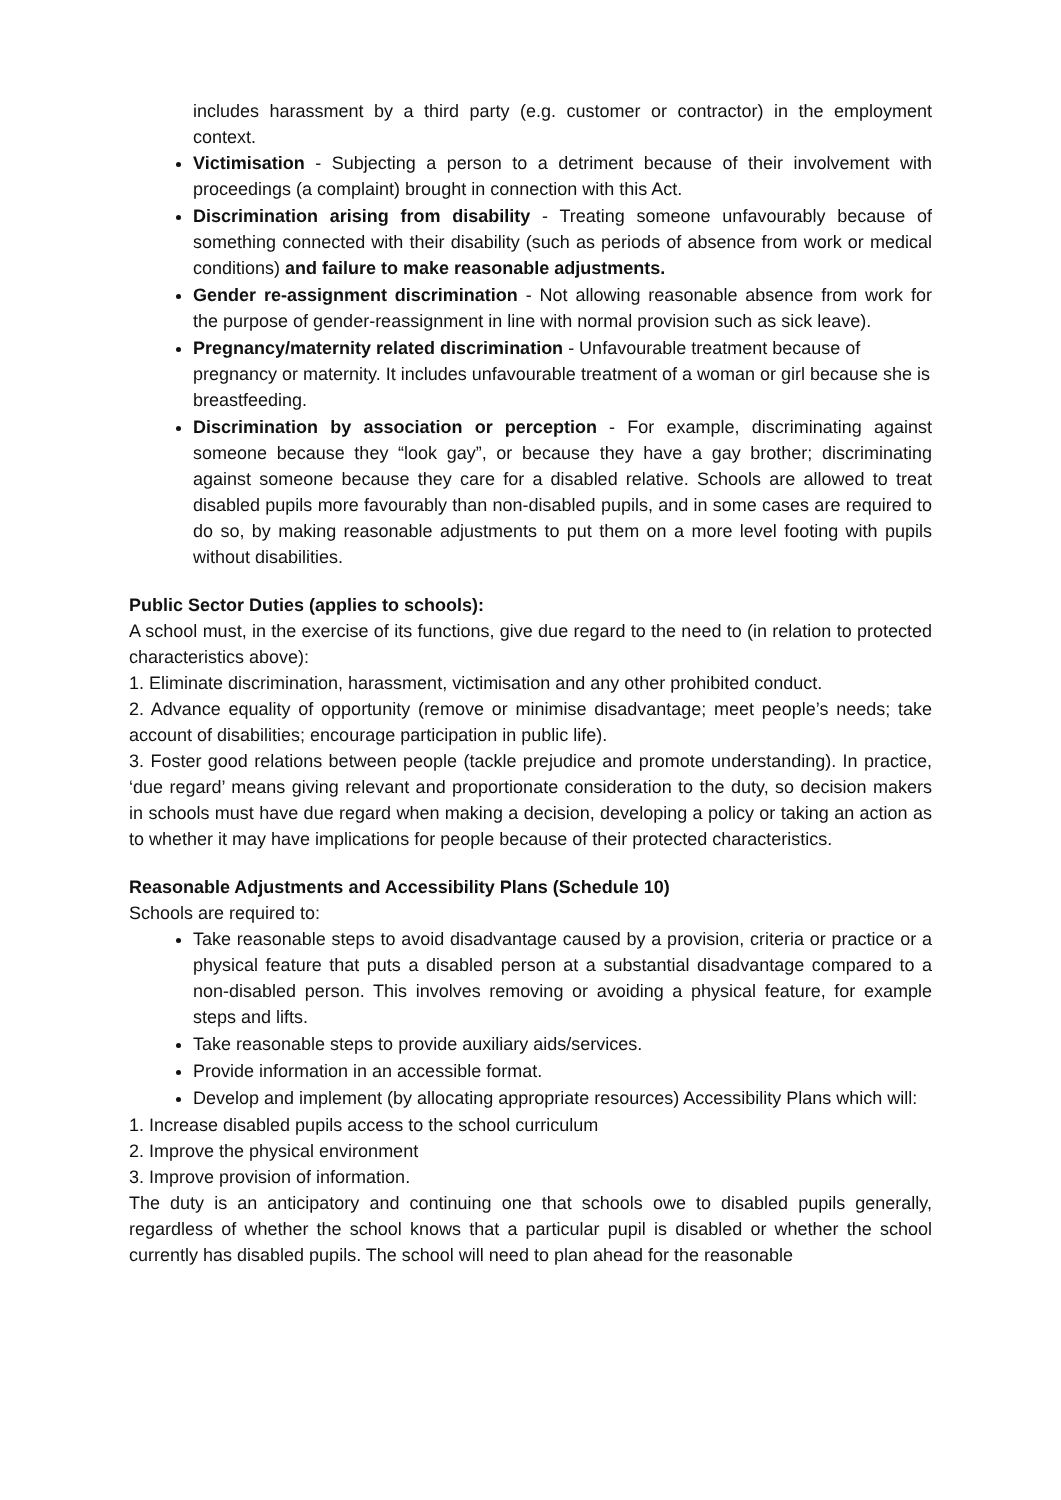includes harassment by a third party (e.g. customer or contractor) in the employment context.
Victimisation - Subjecting a person to a detriment because of their involvement with proceedings (a complaint) brought in connection with this Act.
Discrimination arising from disability - Treating someone unfavourably because of something connected with their disability (such as periods of absence from work or medical conditions) and failure to make reasonable adjustments.
Gender re-assignment discrimination - Not allowing reasonable absence from work for the purpose of gender-reassignment in line with normal provision such as sick leave).
Pregnancy/maternity related discrimination - Unfavourable treatment because of pregnancy or maternity. It includes unfavourable treatment of a woman or girl because she is breastfeeding.
Discrimination by association or perception - For example, discriminating against someone because they “look gay”, or because they have a gay brother; discriminating against someone because they care for a disabled relative. Schools are allowed to treat disabled pupils more favourably than non-disabled pupils, and in some cases are required to do so, by making reasonable adjustments to put them on a more level footing with pupils without disabilities.
Public Sector Duties (applies to schools):
A school must, in the exercise of its functions, give due regard to the need to (in relation to protected characteristics above):
1. Eliminate discrimination, harassment, victimisation and any other prohibited conduct.
2. Advance equality of opportunity (remove or minimise disadvantage; meet people’s needs; take account of disabilities; encourage participation in public life).
3. Foster good relations between people (tackle prejudice and promote understanding). In practice, ‘due regard’ means giving relevant and proportionate consideration to the duty, so decision makers in schools must have due regard when making a decision, developing a policy or taking an action as to whether it may have implications for people because of their protected characteristics.
Reasonable Adjustments and Accessibility Plans (Schedule 10)
Schools are required to:
Take reasonable steps to avoid disadvantage caused by a provision, criteria or practice or a physical feature that puts a disabled person at a substantial disadvantage compared to a non-disabled person. This involves removing or avoiding a physical feature, for example steps and lifts.
Take reasonable steps to provide auxiliary aids/services.
Provide information in an accessible format.
Develop and implement (by allocating appropriate resources) Accessibility Plans which will:
1. Increase disabled pupils access to the school curriculum
2. Improve the physical environment
3. Improve provision of information.
The duty is an anticipatory and continuing one that schools owe to disabled pupils generally, regardless of whether the school knows that a particular pupil is disabled or whether the school currently has disabled pupils. The school will need to plan ahead for the reasonable